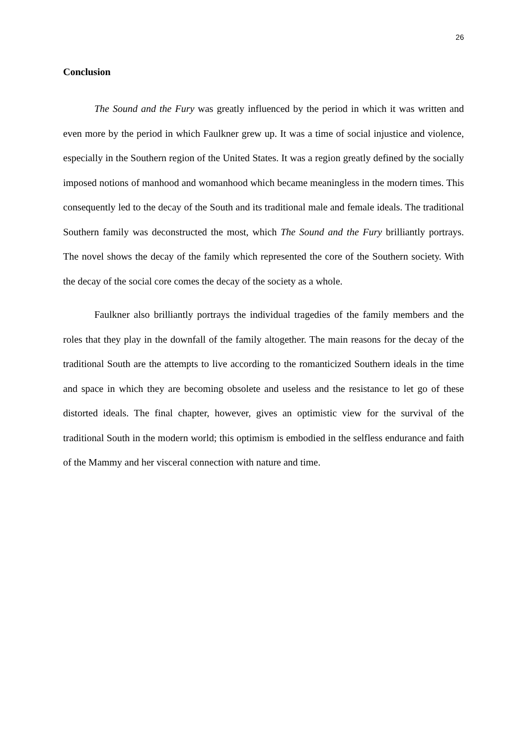26
Conclusion
The Sound and the Fury was greatly influenced by the period in which it was written and even more by the period in which Faulkner grew up. It was a time of social injustice and violence, especially in the Southern region of the United States. It was a region greatly defined by the socially imposed notions of manhood and womanhood which became meaningless in the modern times. This consequently led to the decay of the South and its traditional male and female ideals. The traditional Southern family was deconstructed the most, which The Sound and the Fury brilliantly portrays. The novel shows the decay of the family which represented the core of the Southern society. With the decay of the social core comes the decay of the society as a whole.
Faulkner also brilliantly portrays the individual tragedies of the family members and the roles that they play in the downfall of the family altogether. The main reasons for the decay of the traditional South are the attempts to live according to the romanticized Southern ideals in the time and space in which they are becoming obsolete and useless and the resistance to let go of these distorted ideals. The final chapter, however, gives an optimistic view for the survival of the traditional South in the modern world; this optimism is embodied in the selfless endurance and faith of the Mammy and her visceral connection with nature and time.